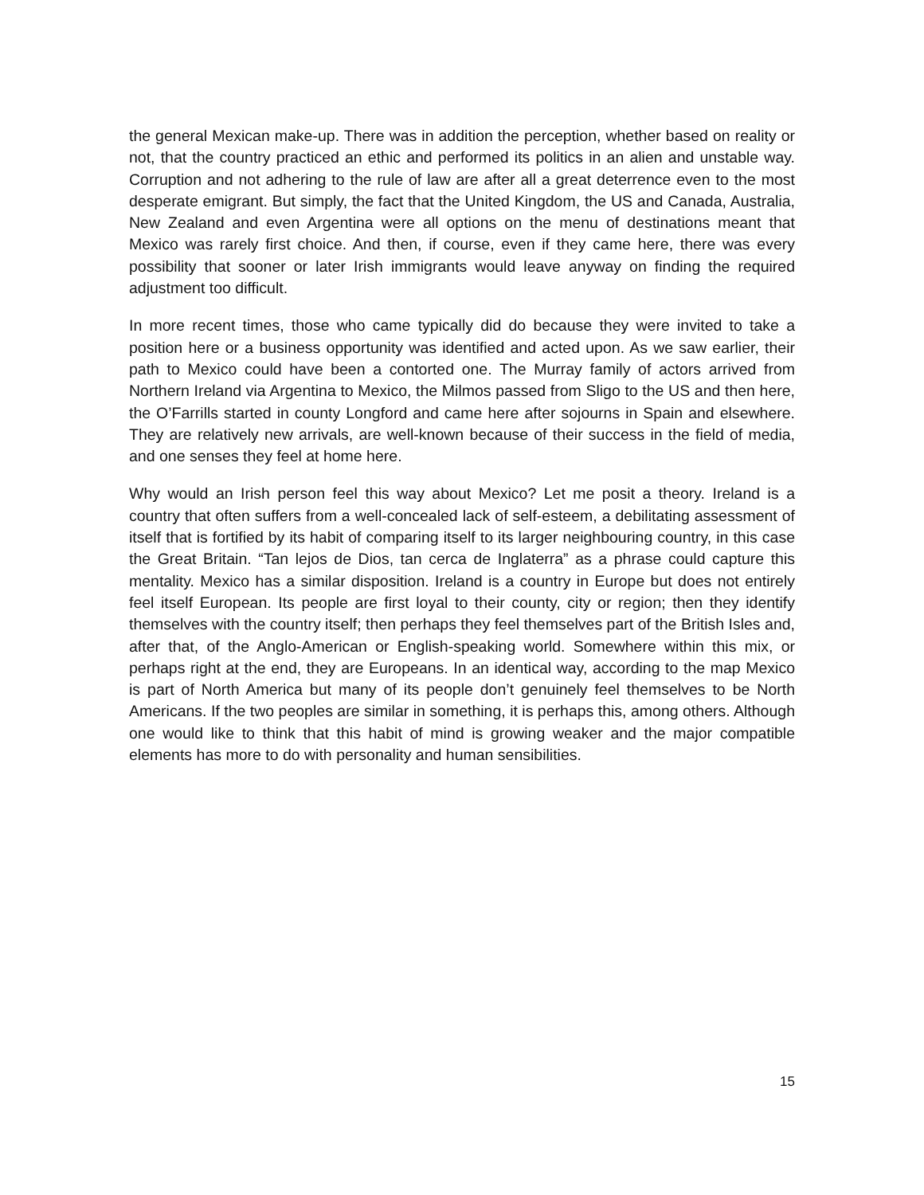the general Mexican make-up. There was in addition the perception, whether based on reality or not, that the country practiced an ethic and performed its politics in an alien and unstable way. Corruption and not adhering to the rule of law are after all a great deterrence even to the most desperate emigrant. But simply, the fact that the United Kingdom, the US and Canada, Australia, New Zealand and even Argentina were all options on the menu of destinations meant that Mexico was rarely first choice. And then, if course, even if they came here, there was every possibility that sooner or later Irish immigrants would leave anyway on finding the required adjustment too difficult.
In more recent times, those who came typically did do because they were invited to take a position here or a business opportunity was identified and acted upon. As we saw earlier, their path to Mexico could have been a contorted one. The Murray family of actors arrived from Northern Ireland via Argentina to Mexico, the Milmos passed from Sligo to the US and then here, the O’Farrills started in county Longford and came here after sojourns in Spain and elsewhere. They are relatively new arrivals, are well-known because of their success in the field of media, and one senses they feel at home here.
Why would an Irish person feel this way about Mexico? Let me posit a theory. Ireland is a country that often suffers from a well-concealed lack of self-esteem, a debilitating assessment of itself that is fortified by its habit of comparing itself to its larger neighbouring country, in this case the Great Britain. “Tan lejos de Dios, tan cerca de Inglaterra” as a phrase could capture this mentality. Mexico has a similar disposition. Ireland is a country in Europe but does not entirely feel itself European. Its people are first loyal to their county, city or region; then they identify themselves with the country itself; then perhaps they feel themselves part of the British Isles and, after that, of the Anglo-American or English-speaking world. Somewhere within this mix, or perhaps right at the end, they are Europeans. In an identical way, according to the map Mexico is part of North America but many of its people don’t genuinely feel themselves to be North Americans. If the two peoples are similar in something, it is perhaps this, among others. Although one would like to think that this habit of mind is growing weaker and the major compatible elements has more to do with personality and human sensibilities.
15